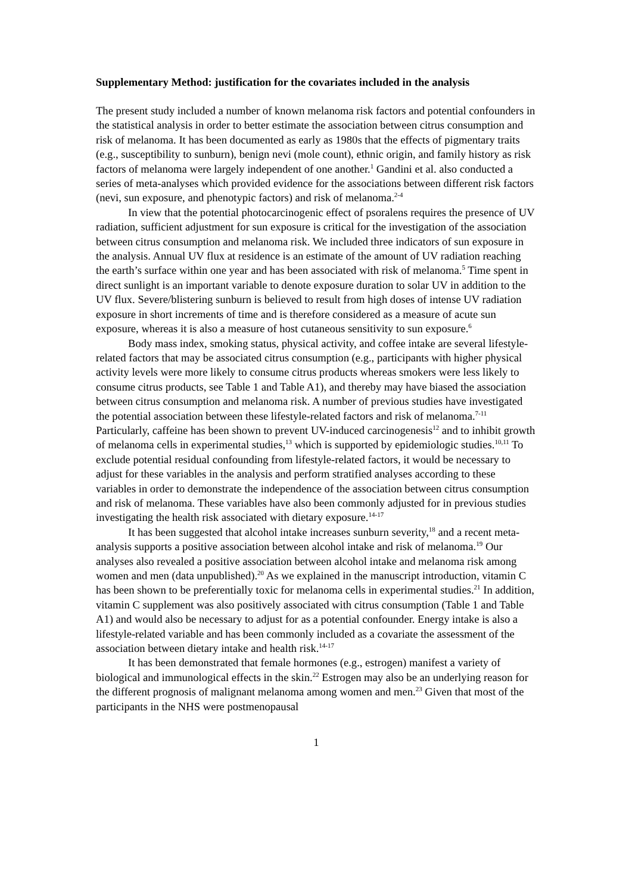Supplementary Method: justification for the covariates included in the analysis
The present study included a number of known melanoma risk factors and potential confounders in the statistical analysis in order to better estimate the association between citrus consumption and risk of melanoma. It has been documented as early as 1980s that the effects of pigmentary traits (e.g., susceptibility to sunburn), benign nevi (mole count), ethnic origin, and family history as risk factors of melanoma were largely independent of one another.<sup>1</sup> Gandini et al. also conducted a series of meta-analyses which provided evidence for the associations between different risk factors (nevi, sun exposure, and phenotypic factors) and risk of melanoma.<sup>2-4</sup>
In view that the potential photocarcinogenic effect of psoralens requires the presence of UV radiation, sufficient adjustment for sun exposure is critical for the investigation of the association between citrus consumption and melanoma risk. We included three indicators of sun exposure in the analysis. Annual UV flux at residence is an estimate of the amount of UV radiation reaching the earth’s surface within one year and has been associated with risk of melanoma.<sup>5</sup> Time spent in direct sunlight is an important variable to denote exposure duration to solar UV in addition to the UV flux. Severe/blistering sunburn is believed to result from high doses of intense UV radiation exposure in short increments of time and is therefore considered as a measure of acute sun exposure, whereas it is also a measure of host cutaneous sensitivity to sun exposure.<sup>6</sup>
Body mass index, smoking status, physical activity, and coffee intake are several lifestyle-related factors that may be associated citrus consumption (e.g., participants with higher physical activity levels were more likely to consume citrus products whereas smokers were less likely to consume citrus products, see Table 1 and Table A1), and thereby may have biased the association between citrus consumption and melanoma risk. A number of previous studies have investigated the potential association between these lifestyle-related factors and risk of melanoma.<sup>7-11</sup> Particularly, caffeine has been shown to prevent UV-induced carcinogenesis<sup>12</sup> and to inhibit growth of melanoma cells in experimental studies,<sup>13</sup> which is supported by epidemiologic studies.<sup>10,11</sup> To exclude potential residual confounding from lifestyle-related factors, it would be necessary to adjust for these variables in the analysis and perform stratified analyses according to these variables in order to demonstrate the independence of the association between citrus consumption and risk of melanoma. These variables have also been commonly adjusted for in previous studies investigating the health risk associated with dietary exposure.<sup>14-17</sup>
It has been suggested that alcohol intake increases sunburn severity,<sup>18</sup> and a recent meta-analysis supports a positive association between alcohol intake and risk of melanoma.<sup>19</sup> Our analyses also revealed a positive association between alcohol intake and melanoma risk among women and men (data unpublished).<sup>20</sup> As we explained in the manuscript introduction, vitamin C has been shown to be preferentially toxic for melanoma cells in experimental studies.<sup>21</sup> In addition, vitamin C supplement was also positively associated with citrus consumption (Table 1 and Table A1) and would also be necessary to adjust for as a potential confounder. Energy intake is also a lifestyle-related variable and has been commonly included as a covariate the assessment of the association between dietary intake and health risk.<sup>14-17</sup>
It has been demonstrated that female hormones (e.g., estrogen) manifest a variety of biological and immunological effects in the skin.<sup>22</sup> Estrogen may also be an underlying reason for the different prognosis of malignant melanoma among women and men.<sup>23</sup> Given that most of the participants in the NHS were postmenopausal
1